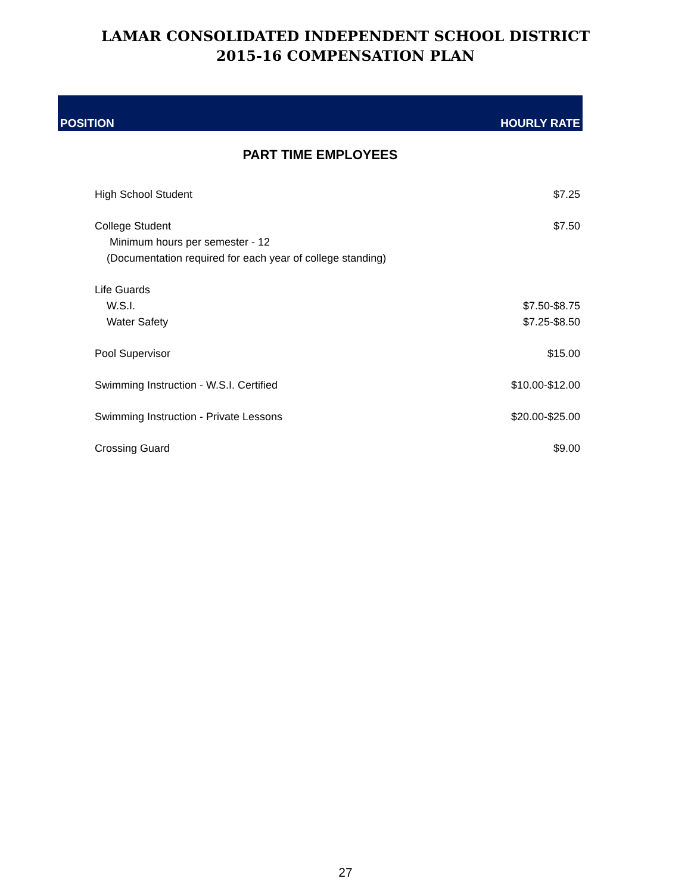LAMAR CONSOLIDATED INDEPENDENT SCHOOL DISTRICT
2015-16 COMPENSATION PLAN
| POSITION | HOURLY RATE |
| --- | --- |
| PART TIME EMPLOYEES | |
| High School Student | $7.25 |
| College Student | $7.50 |
| Minimum hours per semester - 12 | |
| (Documentation required for each year of college standing) | |
| Life Guards | |
| W.S.I. | $7.50-$8.75 |
| Water Safety | $7.25-$8.50 |
| Pool Supervisor | $15.00 |
| Swimming Instruction - W.S.I. Certified | $10.00-$12.00 |
| Swimming Instruction - Private Lessons | $20.00-$25.00 |
| Crossing Guard | $9.00 |
27